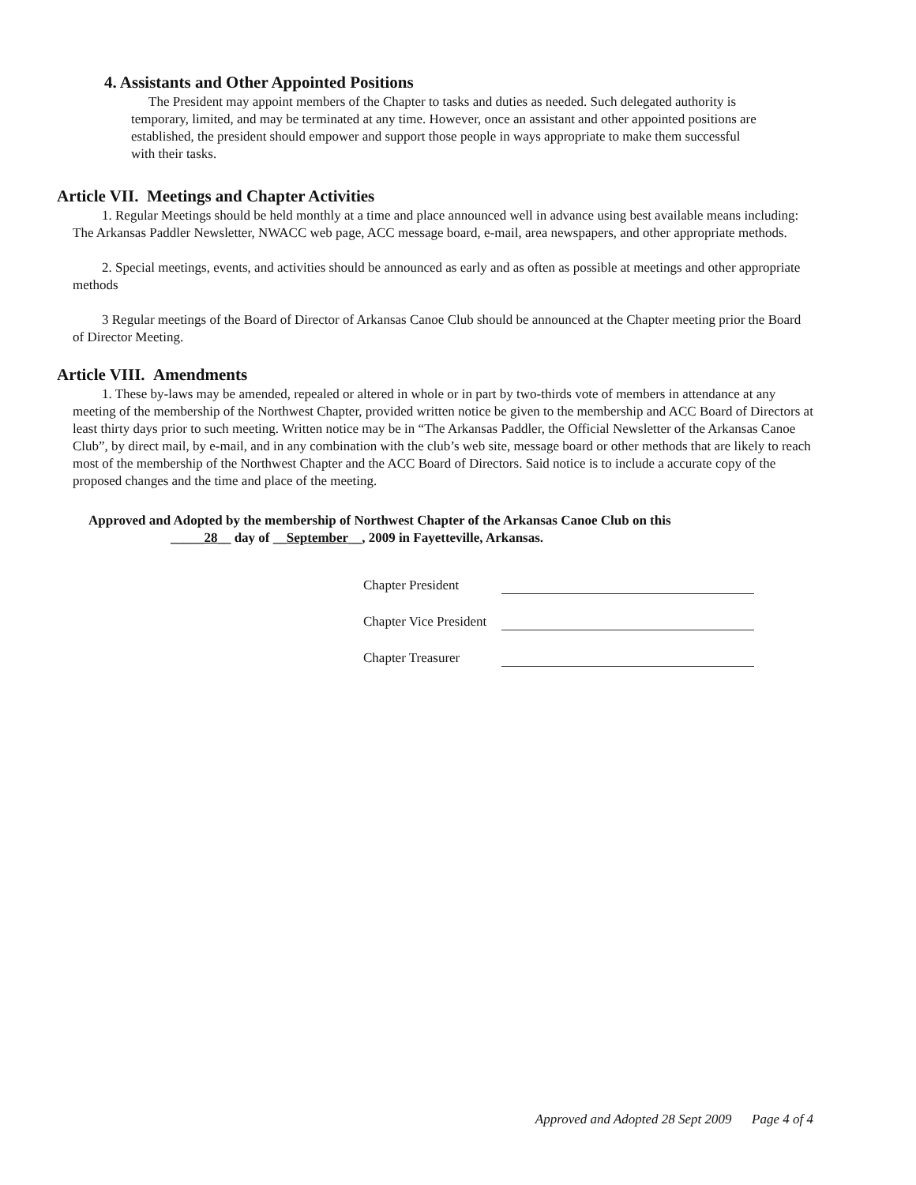4. Assistants and Other Appointed Positions
The President may appoint members of the Chapter to tasks and duties as needed. Such delegated authority is temporary, limited, and may be terminated at any time. However, once an assistant and other appointed positions are established, the president should empower and support those people in ways appropriate to make them successful with their tasks.
Article VII. Meetings and Chapter Activities
1. Regular Meetings should be held monthly at a time and place announced well in advance using best available means including: The Arkansas Paddler Newsletter, NWACC web page, ACC message board, e-mail, area newspapers, and other appropriate methods.
2. Special meetings, events, and activities should be announced as early and as often as possible at meetings and other appropriate methods
3 Regular meetings of the Board of Director of Arkansas Canoe Club should be announced at the Chapter meeting prior the Board of Director Meeting.
Article VIII. Amendments
1. These by-laws may be amended, repealed or altered in whole or in part by two-thirds vote of members in attendance at any meeting of the membership of the Northwest Chapter, provided written notice be given to the membership and ACC Board of Directors at least thirty days prior to such meeting. Written notice may be in “The Arkansas Paddler, the Official Newsletter of the Arkansas Canoe Club”, by direct mail, by e-mail, and in any combination with the club’s web site, message board or other methods that are likely to reach most of the membership of the Northwest Chapter and the ACC Board of Directors. Said notice is to include a accurate copy of the proposed changes and the time and place of the meeting.
Approved and Adopted by the membership of Northwest Chapter of the Arkansas Canoe Club on this
_____28__ day of __September__, 2009 in Fayetteville, Arkansas.
Chapter President
Chapter Vice President
Chapter Treasurer
Approved and Adopted 28 Sept 2009 Page 4 of 4